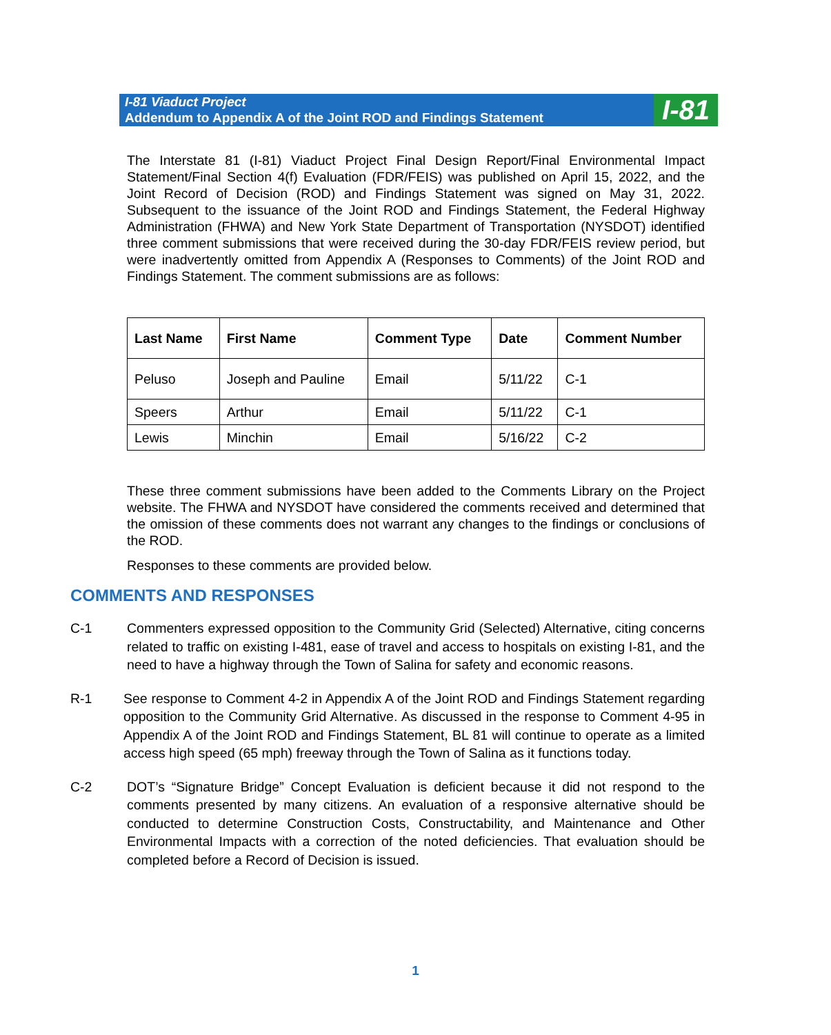I-81 Viaduct Project
Addendum to Appendix A of the Joint ROD and Findings Statement
I-81
The Interstate 81 (I-81) Viaduct Project Final Design Report/Final Environmental Impact Statement/Final Section 4(f) Evaluation (FDR/FEIS) was published on April 15, 2022, and the Joint Record of Decision (ROD) and Findings Statement was signed on May 31, 2022. Subsequent to the issuance of the Joint ROD and Findings Statement, the Federal Highway Administration (FHWA) and New York State Department of Transportation (NYSDOT) identified three comment submissions that were received during the 30-day FDR/FEIS review period, but were inadvertently omitted from Appendix A (Responses to Comments) of the Joint ROD and Findings Statement. The comment submissions are as follows:
| Last Name | First Name | Comment Type | Date | Comment Number |
| --- | --- | --- | --- | --- |
| Peluso | Joseph and Pauline | Email | 5/11/22 | C-1 |
| Speers | Arthur | Email | 5/11/22 | C-1 |
| Lewis | Minchin | Email | 5/16/22 | C-2 |
These three comment submissions have been added to the Comments Library on the Project website. The FHWA and NYSDOT have considered the comments received and determined that the omission of these comments does not warrant any changes to the findings or conclusions of the ROD.
Responses to these comments are provided below.
COMMENTS AND RESPONSES
C-1 Commenters expressed opposition to the Community Grid (Selected) Alternative, citing concerns related to traffic on existing I-481, ease of travel and access to hospitals on existing I-81, and the need to have a highway through the Town of Salina for safety and economic reasons.
R-1 See response to Comment 4-2 in Appendix A of the Joint ROD and Findings Statement regarding opposition to the Community Grid Alternative. As discussed in the response to Comment 4-95 in Appendix A of the Joint ROD and Findings Statement, BL 81 will continue to operate as a limited access high speed (65 mph) freeway through the Town of Salina as it functions today.
C-2 DOT’s “Signature Bridge” Concept Evaluation is deficient because it did not respond to the comments presented by many citizens. An evaluation of a responsive alternative should be conducted to determine Construction Costs, Constructability, and Maintenance and Other Environmental Impacts with a correction of the noted deficiencies. That evaluation should be completed before a Record of Decision is issued.
1